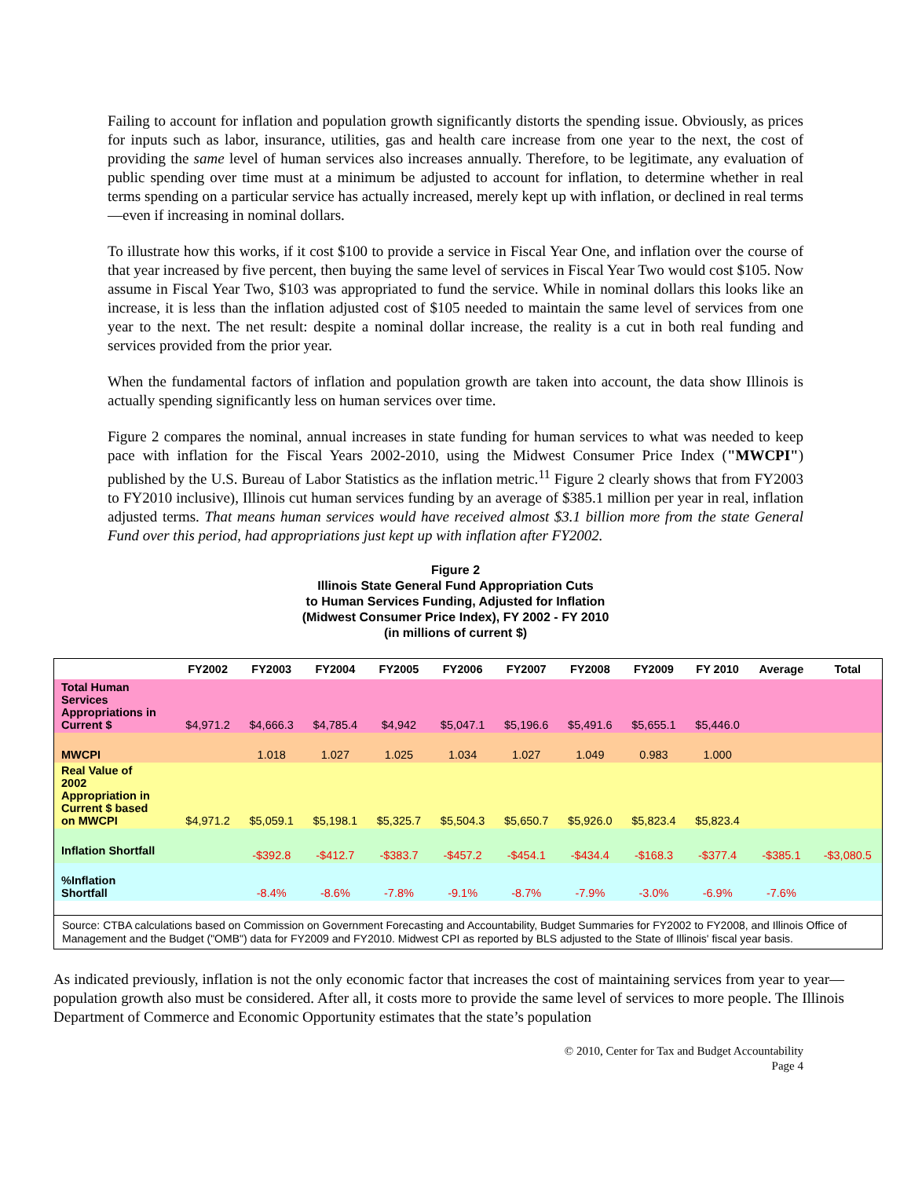Failing to account for inflation and population growth significantly distorts the spending issue. Obviously, as prices for inputs such as labor, insurance, utilities, gas and health care increase from one year to the next, the cost of providing the same level of human services also increases annually. Therefore, to be legitimate, any evaluation of public spending over time must at a minimum be adjusted to account for inflation, to determine whether in real terms spending on a particular service has actually increased, merely kept up with inflation, or declined in real terms—even if increasing in nominal dollars.
To illustrate how this works, if it cost $100 to provide a service in Fiscal Year One, and inflation over the course of that year increased by five percent, then buying the same level of services in Fiscal Year Two would cost $105. Now assume in Fiscal Year Two, $103 was appropriated to fund the service. While in nominal dollars this looks like an increase, it is less than the inflation adjusted cost of $105 needed to maintain the same level of services from one year to the next. The net result: despite a nominal dollar increase, the reality is a cut in both real funding and services provided from the prior year.
When the fundamental factors of inflation and population growth are taken into account, the data show Illinois is actually spending significantly less on human services over time.
Figure 2 compares the nominal, annual increases in state funding for human services to what was needed to keep pace with inflation for the Fiscal Years 2002-2010, using the Midwest Consumer Price Index ("MWCPI") published by the U.S. Bureau of Labor Statistics as the inflation metric.<sup>11</sup> Figure 2 clearly shows that from FY2003 to FY2010 inclusive), Illinois cut human services funding by an average of $385.1 million per year in real, inflation adjusted terms. That means human services would have received almost $3.1 billion more from the state General Fund over this period, had appropriations just kept up with inflation after FY2002.
Figure 2
Illinois State General Fund Appropriation Cuts
to Human Services Funding, Adjusted for Inflation
(Midwest Consumer Price Index), FY 2002 - FY 2010
(in millions of current $)
| | FY2002 | FY2003 | FY2004 | FY2005 | FY2006 | FY2007 | FY2008 | FY2009 | FY 2010 | Average | Total |
| --- | --- | --- | --- | --- | --- | --- | --- | --- | --- | --- | --- |
| Total Human Services Appropriations in Current $ | $4,971.2 | $4,666.3 | $4,785.4 | $4,942 | $5,047.1 | $5,196.6 | $5,491.6 | $5,655.1 | $5,446.0 | | |
| MWCPI | | 1.018 | 1.027 | 1.025 | 1.034 | 1.027 | 1.049 | 0.983 | 1.000 | | |
| Real Value of 2002 Appropriation in Current $ based on MWCPI | $4,971.2 | $5,059.1 | $5,198.1 | $5,325.7 | $5,504.3 | $5,650.7 | $5,926.0 | $5,823.4 | $5,823.4 | | |
| Inflation Shortfall | | -$392.8 | -$412.7 | -$383.7 | -$457.2 | -$454.1 | -$434.4 | -$168.3 | -$377.4 | -$385.1 | -$3,080.5 |
| %Inflation Shortfall | | -8.4% | -8.6% | -7.8% | -9.1% | -8.7% | -7.9% | -3.0% | -6.9% | -7.6% | |
| Source: CTBA calculations based on Commission on Government Forecasting and Accountability, Budget Summaries for FY2002 to FY2008, and Illinois Office of Management and the Budget ("OMB") data for FY2009 and FY2010. Midwest CPI as reported by BLS adjusted to the State of Illinois' fiscal year basis. | | | | | | | | | | | |
As indicated previously, inflation is not the only economic factor that increases the cost of maintaining services from year to year—population growth also must be considered. After all, it costs more to provide the same level of services to more people. The Illinois Department of Commerce and Economic Opportunity estimates that the state’s population
© 2010, Center for Tax and Budget Accountability
Page 4